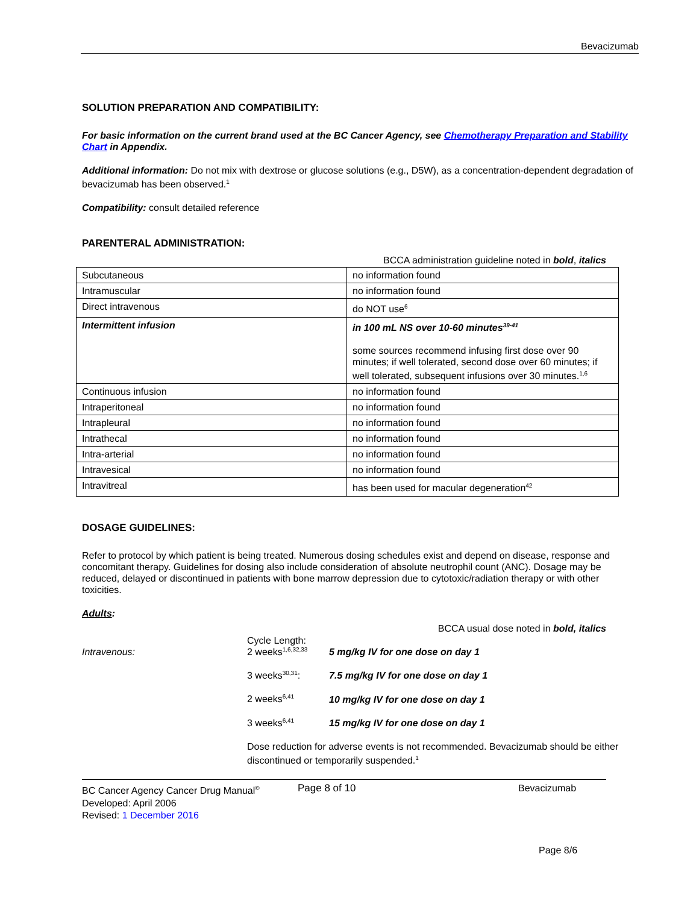Bevacizumab
SOLUTION PREPARATION AND COMPATIBILITY:
For basic information on the current brand used at the BC Cancer Agency, see Chemotherapy Preparation and Stability Chart in Appendix.
Additional information: Do not mix with dextrose or glucose solutions (e.g., D5W), as a concentration-dependent degradation of bevacizumab has been observed.<sup>1</sup>
Compatibility: consult detailed reference
PARENTERAL ADMINISTRATION:
BCCA administration guideline noted in bold, italics
| Subcutaneous | no information found |
| Intramuscular | no information found |
| Direct intravenous | do NOT use<sup>6</sup> |
| Intermittent infusion | in 100 mL NS over 10-60 minutes<sup>39-41</sup> some sources recommend infusing first dose over 90 minutes; if well tolerated, second dose over 60 minutes; if well tolerated, subsequent infusions over 30 minutes.<sup>1,6</sup> |
| Continuous infusion | no information found |
| Intraperitoneal | no information found |
| Intrapleural | no information found |
| Intrathecal | no information found |
| Intra-arterial | no information found |
| Intravesical | no information found |
| Intravitreal | has been used for macular degeneration<sup>42</sup> |
DOSAGE GUIDELINES:
Refer to protocol by which patient is being treated. Numerous dosing schedules exist and depend on disease, response and concomitant therapy. Guidelines for dosing also include consideration of absolute neutrophil count (ANC). Dosage may be reduced, delayed or discontinued in patients with bone marrow depression due to cytotoxic/radiation therapy or with other toxicities.
Adults:
BCCA usual dose noted in bold, italics
Intravenous:
Cycle Length:
2 weeks<sup>1,6,32,33</sup>
5 mg/kg IV for one dose on day 1
3 weeks<sup>30,31</sup>:
7.5 mg/kg IV for one dose on day 1
2 weeks<sup>6,41</sup>
10 mg/kg IV for one dose on day 1
3 weeks<sup>6,41</sup>
15 mg/kg IV for one dose on day 1
Dose reduction for adverse events is not recommended. Bevacizumab should be either discontinued or temporarily suspended.<sup>1</sup>
BC Cancer Agency Cancer Drug Manual<sup>©</sup>
Developed: April 2006
Revised: 1 December 2016
Page 8 of 10 Bevacizumab
Page 8/6